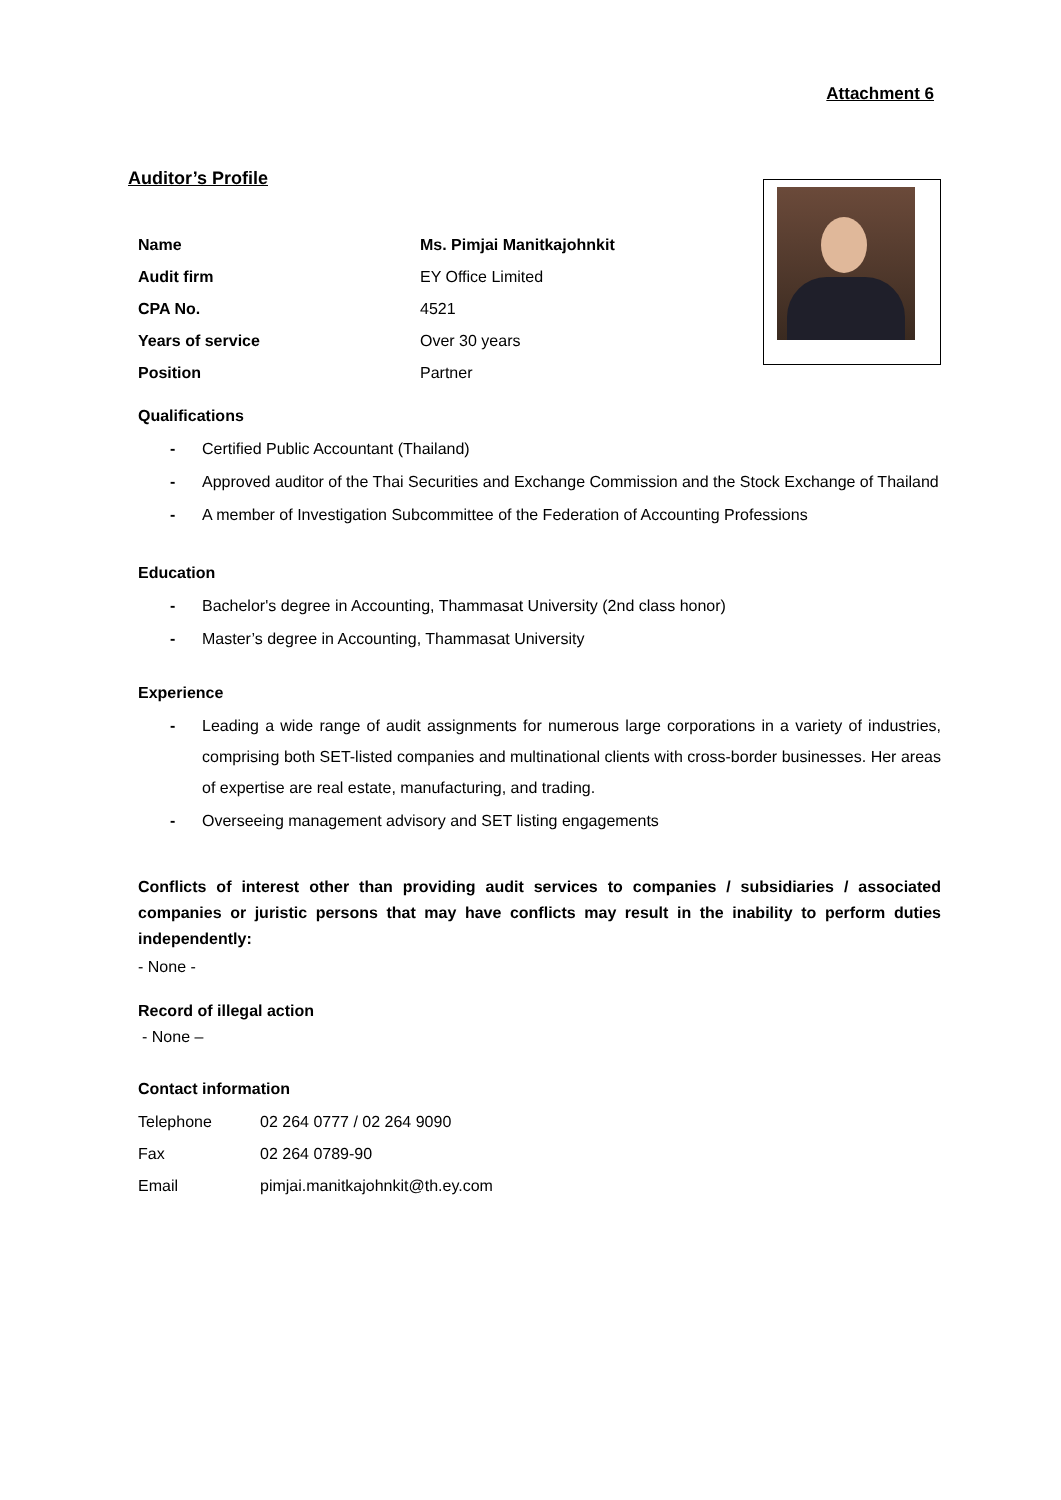Attachment 6
Auditor’s Profile
| Name | Ms. Pimjai Manitkajohnkit |
| Audit firm | EY Office Limited |
| CPA No. | 4521 |
| Years of service | Over 30 years |
| Position | Partner |
Qualifications
- Certified Public Accountant (Thailand)
- Approved auditor of the Thai Securities and Exchange Commission and the Stock Exchange of Thailand
- A member of Investigation Subcommittee of the Federation of Accounting Professions
Education
- Bachelor's degree in Accounting, Thammasat University (2nd class honor)
- Master’s degree in Accounting, Thammasat University
Experience
- Leading a wide range of audit assignments for numerous large corporations in a variety of industries, comprising both SET-listed companies and multinational clients with cross-border businesses. Her areas of expertise are real estate, manufacturing, and trading.
- Overseeing management advisory and SET listing engagements
Conflicts of interest other than providing audit services to companies / subsidiaries / associated companies or juristic persons that may have conflicts may result in the inability to perform duties independently:
- None -
Record of illegal action
- None –
Contact information
| Telephone | 02 264 0777 / 02 264 9090 |
| Fax | 02 264 0789-90 |
| Email | pimjai.manitkajohnkit@th.ey.com |